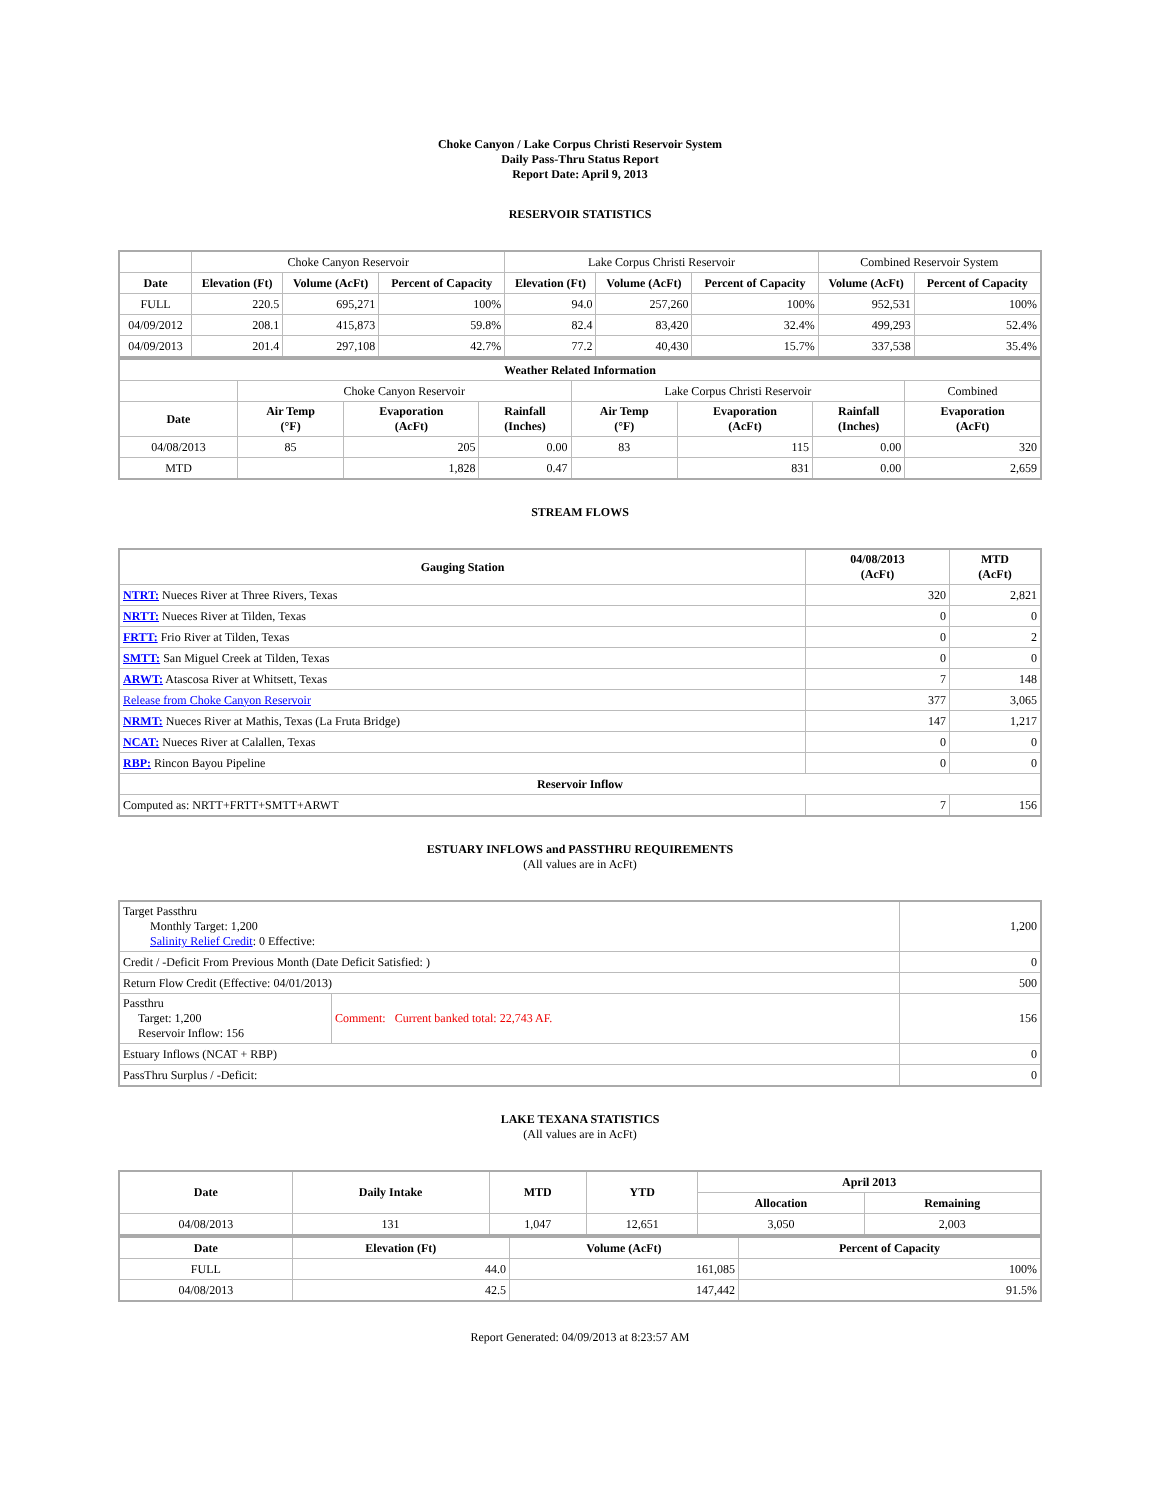Choke Canyon / Lake Corpus Christi Reservoir System
Daily Pass-Thru Status Report
Report Date: April 9, 2013
RESERVOIR STATISTICS
| | Choke Canyon Reservoir | | | Lake Corpus Christi Reservoir | | | Combined Reservoir System | |
| Date | Elevation (Ft) | Volume (AcFt) | Percent of Capacity | Elevation (Ft) | Volume (AcFt) | Percent of Capacity | Volume (AcFt) | Percent of Capacity |
| FULL | 220.5 | 695,271 | 100% | 94.0 | 257,260 | 100% | 952,531 | 100% |
| 04/09/2012 | 208.1 | 415,873 | 59.8% | 82.4 | 83,420 | 32.4% | 499,293 | 52.4% |
| 04/09/2013 | 201.4 | 297,108 | 42.7% | 77.2 | 40,430 | 15.7% | 337,538 | 35.4% |
| Weather Related Information | | | | | | | |
| --- | --- | --- | --- | --- | --- | --- | --- |
| | Choke Canyon Reservoir | | | Lake Corpus Christi Reservoir | | | Combined |
| Date | Air Temp (°F) | Evaporation (AcFt) | Rainfall (Inches) | Air Temp (°F) | Evaporation (AcFt) | Rainfall (Inches) | Evaporation (AcFt) |
| 04/08/2013 | 85 | 205 | 0.00 | 83 | 115 | 0.00 | 320 |
| MTD | | 1,828 | 0.47 | | 831 | 0.00 | 2,659 |
STREAM FLOWS
| Gauging Station | 04/08/2013 (AcFt) | MTD (AcFt) |
| --- | --- | --- |
| NTRT: Nueces River at Three Rivers, Texas | 320 | 2,821 |
| NRTT: Nueces River at Tilden, Texas | 0 | 0 |
| FRTT: Frio River at Tilden, Texas | 0 | 2 |
| SMTT: San Miguel Creek at Tilden, Texas | 0 | 0 |
| ARWT: Atascosa River at Whitsett, Texas | 7 | 148 |
| Release from Choke Canyon Reservoir | 377 | 3,065 |
| NRMT: Nueces River at Mathis, Texas (La Fruta Bridge) | 147 | 1,217 |
| NCAT: Nueces River at Calallen, Texas | 0 | 0 |
| RBP: Rincon Bayou Pipeline | 0 | 0 |
| Reservoir Inflow | | |
| Computed as: NRTT+FRTT+SMTT+ARWT | 7 | 156 |
ESTUARY INFLOWS and PASSTHRU REQUIREMENTS
(All values are in AcFt)
| Target Passthru Monthly Target: 1,200 Salinity Relief Credit : 0 Effective: | | 1,200 |
| Credit / -Deficit From Previous Month (Date Deficit Satisfied: ) | | 0 |
| Return Flow Credit (Effective: 04/01/2013) | | 500 |
| Passthru Target: 1,200 Reservoir Inflow: 156 | Comment: Current banked total: 22,743 AF. | 156 |
| Estuary Inflows (NCAT + RBP) | | 0 |
| PassThru Surplus / -Deficit: | | 0 |
LAKE TEXANA STATISTICS
(All values are in AcFt)
| Date | Daily Intake | MTD | YTD | April 2013 | |
| --- | --- | --- | --- | --- | --- |
| | | | | Allocation | Remaining |
| 04/08/2013 | 131 | 1,047 | 12,651 | 3,050 | 2,003 |
| Date | Elevation (Ft) | Volume (AcFt) | Percent of Capacity |
| --- | --- | --- | --- |
| FULL | 44.0 | 161,085 | 100% |
| 04/08/2013 | 42.5 | 147,442 | 91.5% |
Report Generated: 04/09/2013 at 8:23:57 AM